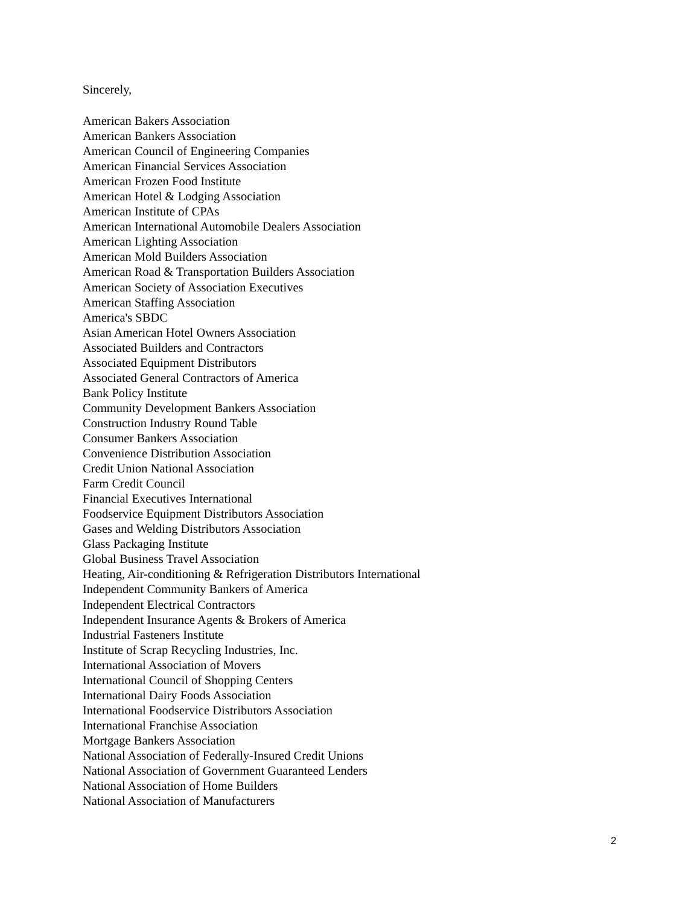Sincerely,
American Bakers Association
American Bankers Association
American Council of Engineering Companies
American Financial Services Association
American Frozen Food Institute
American Hotel & Lodging Association
American Institute of CPAs
American International Automobile Dealers Association
American Lighting Association
American Mold Builders Association
American Road & Transportation Builders Association
American Society of Association Executives
American Staffing Association
America's SBDC
Asian American Hotel Owners Association
Associated Builders and Contractors
Associated Equipment Distributors
Associated General Contractors of America
Bank Policy Institute
Community Development Bankers Association
Construction Industry Round Table
Consumer Bankers Association
Convenience Distribution Association
Credit Union National Association
Farm Credit Council
Financial Executives International
Foodservice Equipment Distributors Association
Gases and Welding Distributors Association
Glass Packaging Institute
Global Business Travel Association
Heating, Air-conditioning & Refrigeration Distributors International
Independent Community Bankers of America
Independent Electrical Contractors
Independent Insurance Agents & Brokers of America
Industrial Fasteners Institute
Institute of Scrap Recycling Industries, Inc.
International Association of Movers
International Council of Shopping Centers
International Dairy Foods Association
International Foodservice Distributors Association
International Franchise Association
Mortgage Bankers Association
National Association of Federally-Insured Credit Unions
National Association of Government Guaranteed Lenders
National Association of Home Builders
National Association of Manufacturers
2